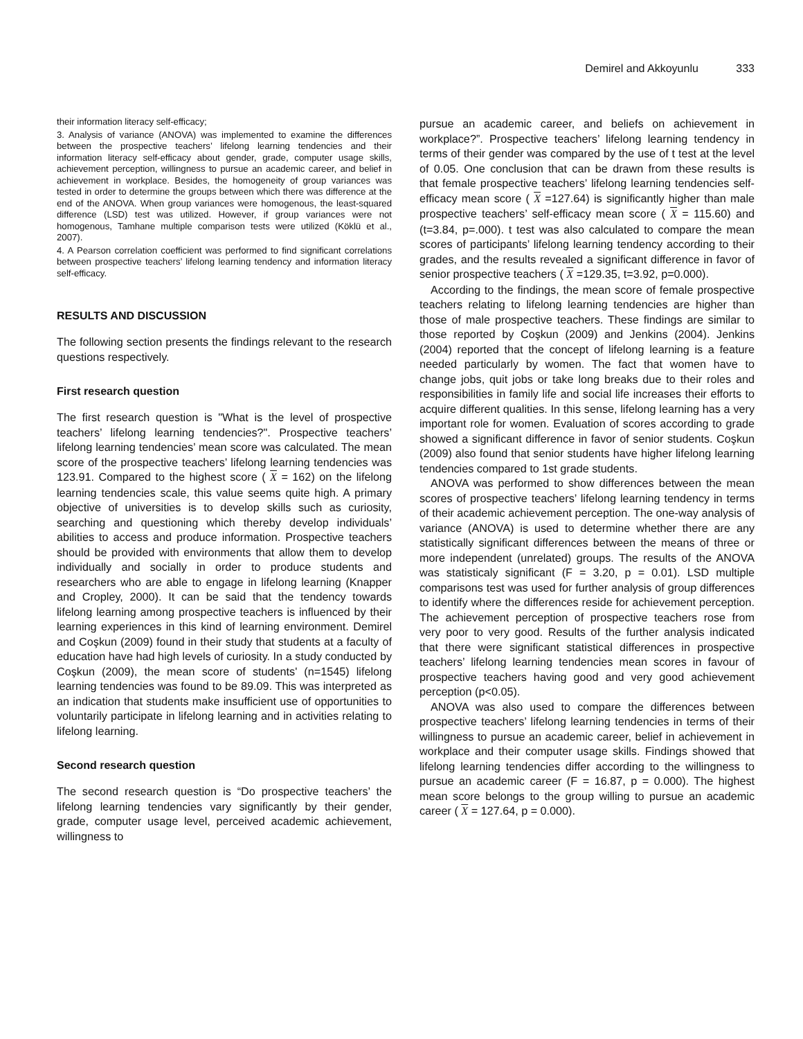Demirel and Akkoyunlu 333
their information literacy self-efficacy;
3. Analysis of variance (ANOVA) was implemented to examine the differences between the prospective teachers’ lifelong learning tendencies and their information literacy self-efficacy about gender, grade, computer usage skills, achievement perception, willingness to pursue an academic career, and belief in achievement in workplace. Besides, the homogeneity of group variances was tested in order to determine the groups between which there was difference at the end of the ANOVA. When group variances were homogenous, the least-squared difference (LSD) test was utilized. However, if group variances were not homogenous, Tamhane multiple comparison tests were utilized (Köklü et al., 2007).
4. A Pearson correlation coefficient was performed to find significant correlations between prospective teachers’ lifelong learning tendency and information literacy self-efficacy.
RESULTS AND DISCUSSION
The following section presents the findings relevant to the research questions respectively.
First research question
The first research question is "What is the level of prospective teachers’ lifelong learning tendencies?". Prospective teachers’ lifelong learning tendencies’ mean score was calculated. The mean score of the prospective teachers’ lifelong learning tendencies was 123.91. Compared to the highest score ( X = 162) on the lifelong learning tendencies scale, this value seems quite high. A primary objective of universities is to develop skills such as curiosity, searching and questioning which thereby develop individuals’ abilities to access and produce information. Prospective teachers should be provided with environments that allow them to develop individually and socially in order to produce students and researchers who are able to engage in lifelong learning (Knapper and Cropley, 2000). It can be said that the tendency towards lifelong learning among prospective teachers is influenced by their learning experiences in this kind of learning environment. Demirel and Coşkun (2009) found in their study that students at a faculty of education have had high levels of curiosity. In a study conducted by Coşkun (2009), the mean score of students' (n=1545) lifelong learning tendencies was found to be 89.09. This was interpreted as an indication that students make insufficient use of opportunities to voluntarily participate in lifelong learning and in activities relating to lifelong learning.
Second research question
The second research question is “Do prospective teachers’ the lifelong learning tendencies vary significantly by their gender, grade, computer usage level, perceived academic achievement, willingness to
pursue an academic career, and beliefs on achievement in workplace?”. Prospective teachers’ lifelong learning tendency in terms of their gender was compared by the use of t test at the level of 0.05. One conclusion that can be drawn from these results is that female prospective teachers’ lifelong learning tendencies self-efficacy mean score ( X =127.64) is significantly higher than male prospective teachers’ self-efficacy mean score ( X = 115.60) and (t=3.84, p=.000). t test was also calculated to compare the mean scores of participants’ lifelong learning tendency according to their grades, and the results revealed a significant difference in favor of senior prospective teachers ( X =129.35, t=3.92, p=0.000).
According to the findings, the mean score of female prospective teachers relating to lifelong learning tendencies are higher than those of male prospective teachers. These findings are similar to those reported by Coşkun (2009) and Jenkins (2004). Jenkins (2004) reported that the concept of lifelong learning is a feature needed particularly by women. The fact that women have to change jobs, quit jobs or take long breaks due to their roles and responsibilities in family life and social life increases their efforts to acquire different qualities. In this sense, lifelong learning has a very important role for women. Evaluation of scores according to grade showed a significant difference in favor of senior students. Coşkun (2009) also found that senior students have higher lifelong learning tendencies compared to 1st grade students.
ANOVA was performed to show differences between the mean scores of prospective teachers’ lifelong learning tendency in terms of their academic achievement perception. The one-way analysis of variance (ANOVA) is used to determine whether there are any statistically significant differences between the means of three or more independent (unrelated) groups. The results of the ANOVA was statisticaly significant (F = 3.20, p = 0.01). LSD multiple comparisons test was used for further analysis of group differences to identify where the differences reside for achievement perception. The achievement perception of prospective teachers rose from very poor to very good. Results of the further analysis indicated that there were significant statistical differences in prospective teachers’ lifelong learning tendencies mean scores in favour of prospective teachers having good and very good achievement perception (p<0.05).
ANOVA was also used to compare the differences between prospective teachers’ lifelong learning tendencies in terms of their willingness to pursue an academic career, belief in achievement in workplace and their computer usage skills. Findings showed that lifelong learning tendencies differ according to the willingness to pursue an academic career (F = 16.87, p = 0.000). The highest mean score belongs to the group willing to pursue an academic career ( X = 127.64, p = 0.000).